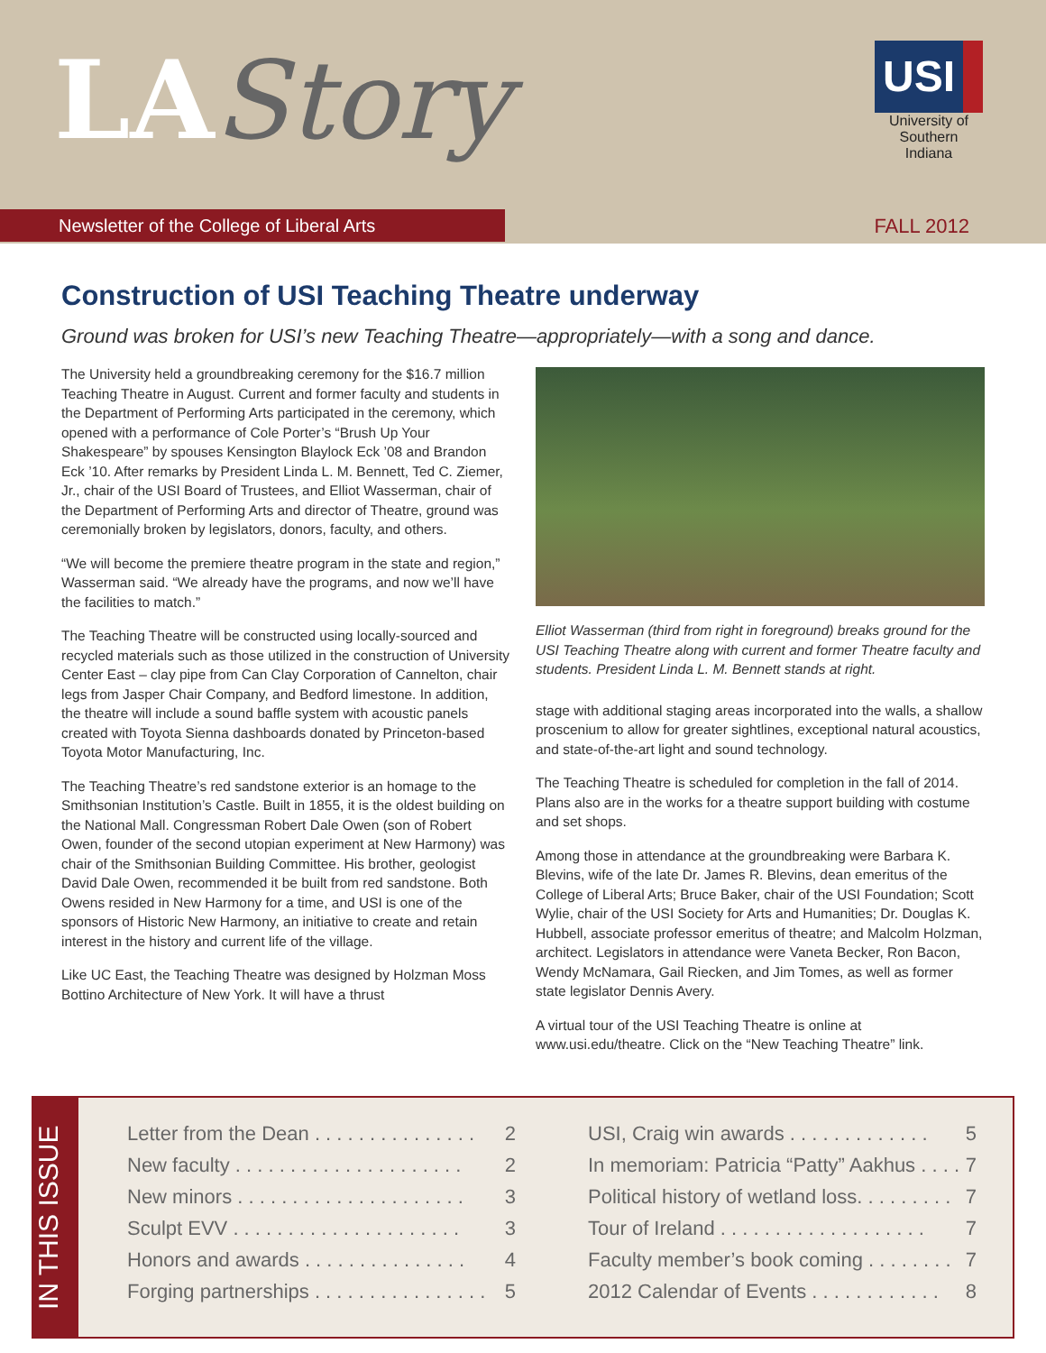LAStory
Newsletter of the College of Liberal Arts
USI
University of Southern Indiana
FALL 2012
Construction of USI Teaching Theatre underway
Ground was broken for USI’s new Teaching Theatre—appropriately—with a song and dance.
The University held a groundbreaking ceremony for the $16.7 million Teaching Theatre in August. Current and former faculty and students in the Department of Performing Arts participated in the ceremony, which opened with a performance of Cole Porter’s “Brush Up Your Shakespeare” by spouses Kensington Blaylock Eck ’08 and Brandon Eck ’10. After remarks by President Linda L. M. Bennett, Ted C. Ziemer, Jr., chair of the USI Board of Trustees, and Elliot Wasserman, chair of the Department of Performing Arts and director of Theatre, ground was ceremonially broken by legislators, donors, faculty, and others.
“We will become the premiere theatre program in the state and region,” Wasserman said. “We already have the programs, and now we’ll have the facilities to match.”
The Teaching Theatre will be constructed using locally-sourced and recycled materials such as those utilized in the construction of University Center East – clay pipe from Can Clay Corporation of Cannelton, chair legs from Jasper Chair Company, and Bedford limestone. In addition, the theatre will include a sound baffle system with acoustic panels created with Toyota Sienna dashboards donated by Princeton-based Toyota Motor Manufacturing, Inc.
The Teaching Theatre’s red sandstone exterior is an homage to the Smithsonian Institution’s Castle. Built in 1855, it is the oldest building on the National Mall. Congressman Robert Dale Owen (son of Robert Owen, founder of the second utopian experiment at New Harmony) was chair of the Smithsonian Building Committee. His brother, geologist David Dale Owen, recommended it be built from red sandstone. Both Owens resided in New Harmony for a time, and USI is one of the sponsors of Historic New Harmony, an initiative to create and retain interest in the history and current life of the village.
Like UC East, the Teaching Theatre was designed by Holzman Moss Bottino Architecture of New York. It will have a thrust
Elliot Wasserman (third from right in foreground) breaks ground for the USI Teaching Theatre along with current and former Theatre faculty and students. President Linda L. M. Bennett stands at right.
stage with additional staging areas incorporated into the walls, a shallow proscenium to allow for greater sightlines, exceptional natural acoustics, and state-of-the-art light and sound technology.
The Teaching Theatre is scheduled for completion in the fall of 2014. Plans also are in the works for a theatre support building with costume and set shops.
Among those in attendance at the groundbreaking were Barbara K. Blevins, wife of the late Dr. James R. Blevins, dean emeritus of the College of Liberal Arts; Bruce Baker, chair of the USI Foundation; Scott Wylie, chair of the USI Society for Arts and Humanities; Dr. Douglas K. Hubbell, associate professor emeritus of theatre; and Malcolm Holzman, architect. Legislators in attendance were Vaneta Becker, Ron Bacon, Wendy McNamara, Gail Riecken, and Jim Tomes, as well as former state legislator Dennis Avery.
A virtual tour of the USI Teaching Theatre is online at www.usi.edu/theatre. Click on the “New Teaching Theatre” link.
IN THIS ISSUE
Letter from the Dean . . . . . . . . . . . . . . . 2
New faculty . . . . . . . . . . . . . . . . . . . . . 2
New minors . . . . . . . . . . . . . . . . . . . . . 3
Sculpt EVV . . . . . . . . . . . . . . . . . . . . . 3
Honors and awards . . . . . . . . . . . . . . . 4
Forging partnerships . . . . . . . . . . . . . . . . 5
USI, Craig win awards . . . . . . . . . . . . . 5
In memoriam: Patricia “Patty” Aakhus . . . . 7
Political history of wetland loss. . . . . . . . . 7
Tour of Ireland . . . . . . . . . . . . . . . . . . . 7
Faculty member’s book coming . . . . . . . . 7
2012 Calendar of Events . . . . . . . . . . . . 8